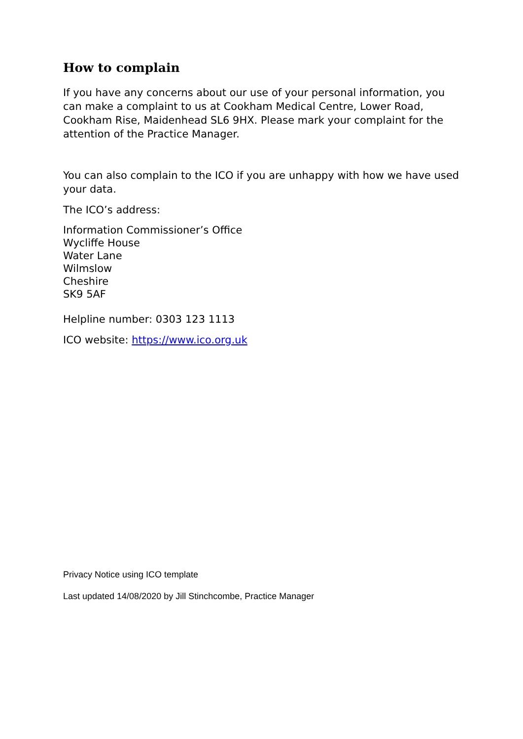How to complain
If you have any concerns about our use of your personal information, you can make a complaint to us at Cookham Medical Centre, Lower Road, Cookham Rise, Maidenhead SL6 9HX. Please mark your complaint for the attention of the Practice Manager.
You can also complain to the ICO if you are unhappy with how we have used your data.
The ICO’s address:
Information Commissioner’s Office
Wycliffe House
Water Lane
Wilmslow
Cheshire
SK9 5AF
Helpline number: 0303 123 1113
ICO website: https://www.ico.org.uk
Privacy Notice using ICO template
Last updated 14/08/2020 by Jill Stinchcombe, Practice Manager